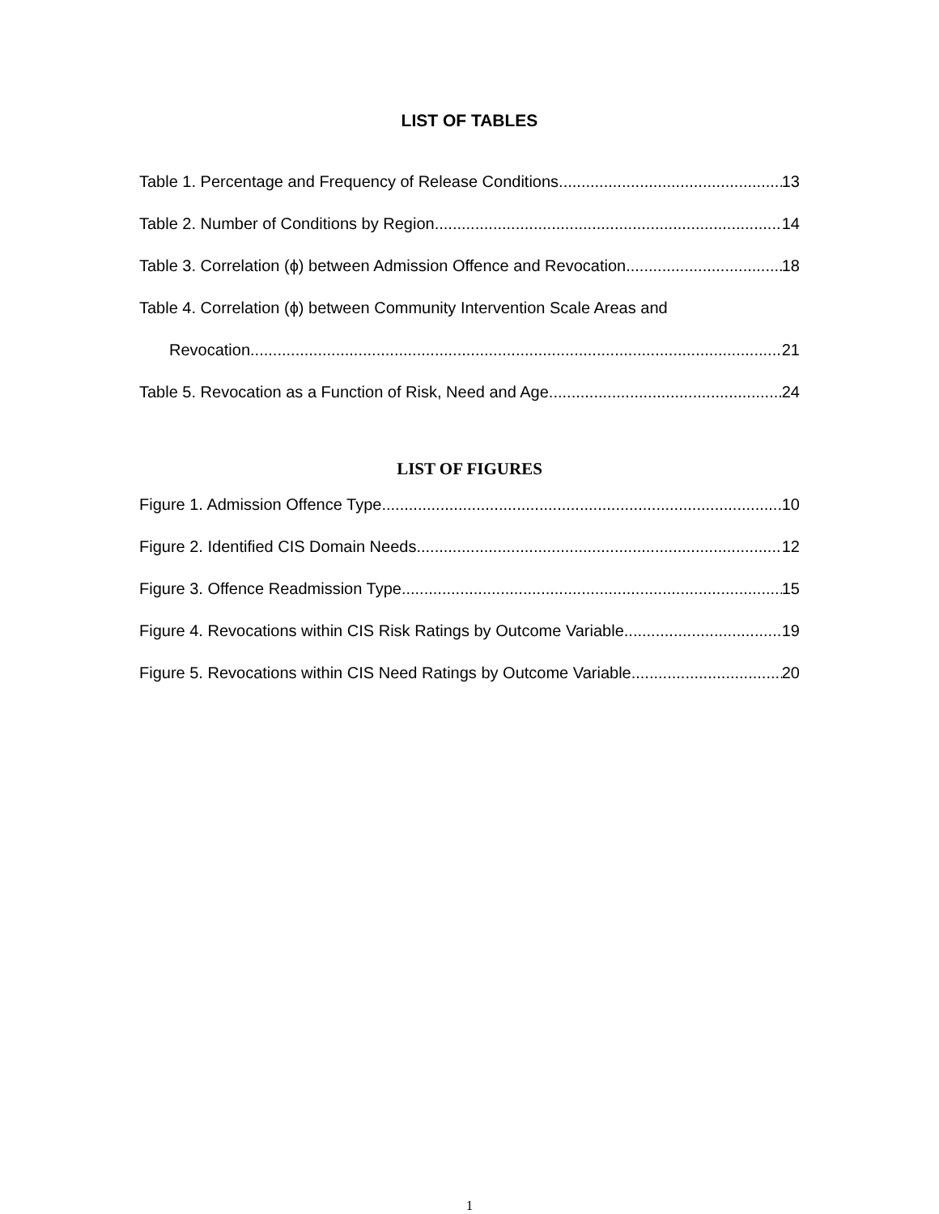LIST OF TABLES
Table 1. Percentage and Frequency of Release Conditions 13
Table 2. Number of Conditions by Region 14
Table 3. Correlation (ϕ) between Admission Offence and Revocation 18
Table 4. Correlation (ϕ) between Community Intervention Scale Areas and
Revocation 21
Table 5. Revocation as a Function of Risk, Need and Age 24
LIST OF FIGURES
Figure 1. Admission Offence Type 10
Figure 2. Identified CIS Domain Needs 12
Figure 3. Offence Readmission Type 15
Figure 4. Revocations within CIS Risk Ratings by Outcome Variable 19
Figure 5. Revocations within CIS Need Ratings by Outcome Variable 20
1